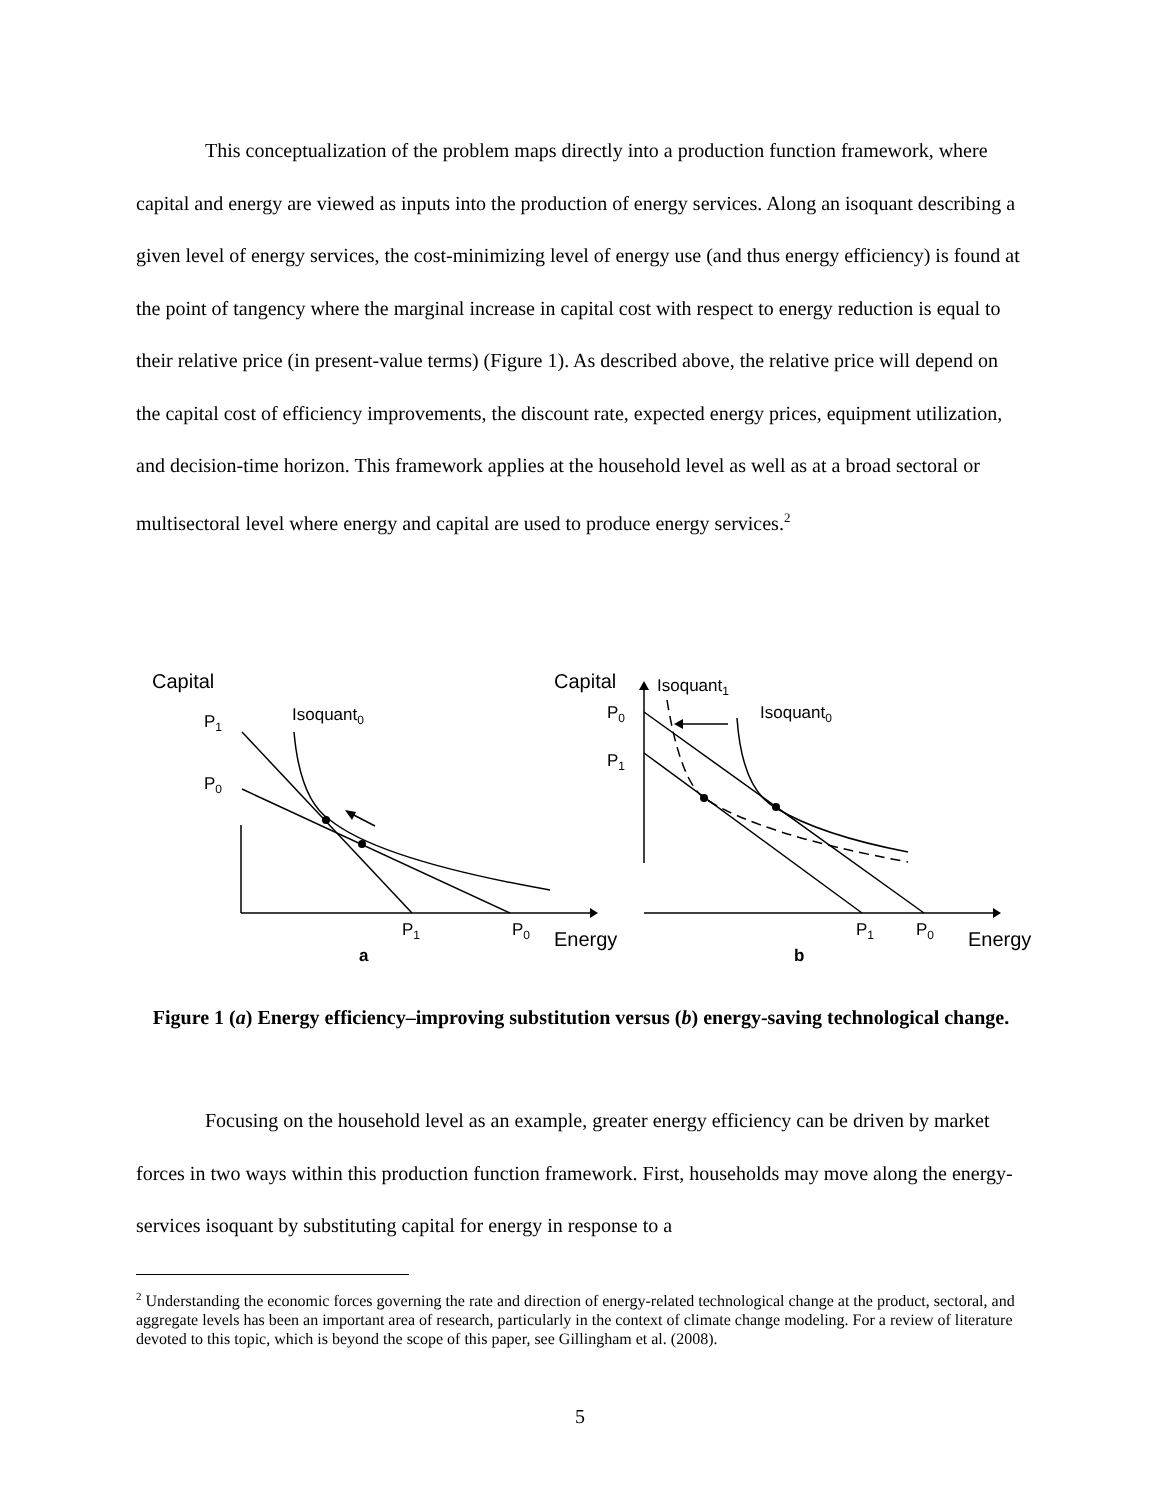This conceptualization of the problem maps directly into a production function framework, where capital and energy are viewed as inputs into the production of energy services. Along an isoquant describing a given level of energy services, the cost-minimizing level of energy use (and thus energy efficiency) is found at the point of tangency where the marginal increase in capital cost with respect to energy reduction is equal to their relative price (in present-value terms) (Figure 1). As described above, the relative price will depend on the capital cost of efficiency improvements, the discount rate, expected energy prices, equipment utilization, and decision-time horizon. This framework applies at the household level as well as at a broad sectoral or multisectoral level where energy and capital are used to produce energy services.<sup>2</sup>
Capital
Capital
Isoquant0
P1
P0
P1
P0
Isoquant1
Isoquant0
P0
P1
P1
P0
a
b
Energy
Energy
Figure 1 (a) Energy efficiency–improving substitution versus (b) energy-saving technological change.
Focusing on the household level as an example, greater energy efficiency can be driven by market forces in two ways within this production function framework. First, households may move along the energy-services isoquant by substituting capital for energy in response to a
<sup>2</sup> Understanding the economic forces governing the rate and direction of energy-related technological change at the product, sectoral, and aggregate levels has been an important area of research, particularly in the context of climate change modeling. For a review of literature devoted to this topic, which is beyond the scope of this paper, see Gillingham et al. (2008).
5